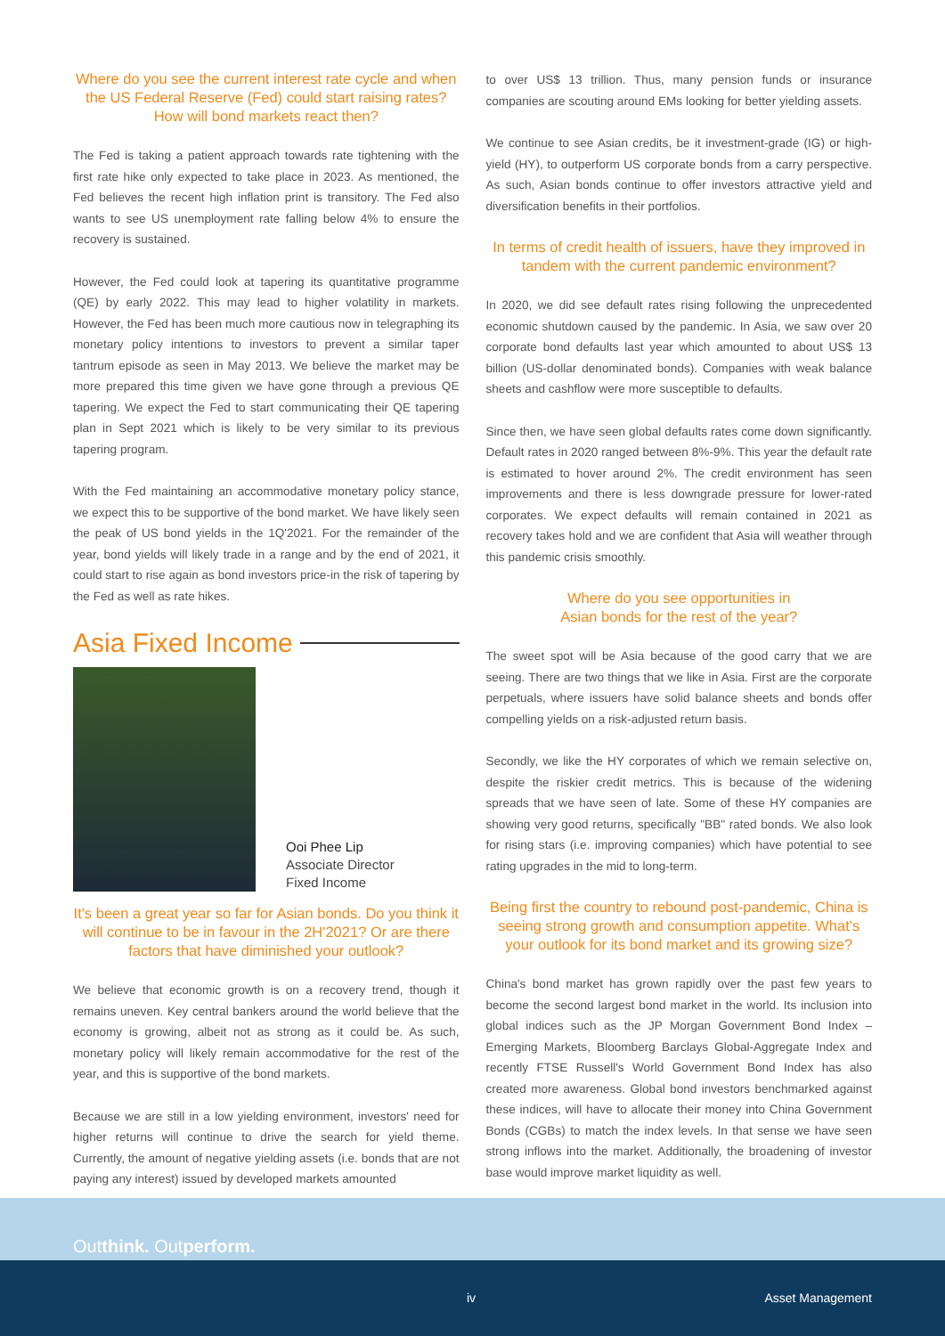Where do you see the current interest rate cycle and when the US Federal Reserve (Fed) could start raising rates? How will bond markets react then?
The Fed is taking a patient approach towards rate tightening with the first rate hike only expected to take place in 2023. As mentioned, the Fed believes the recent high inflation print is transitory. The Fed also wants to see US unemployment rate falling below 4% to ensure the recovery is sustained.
However, the Fed could look at tapering its quantitative programme (QE) by early 2022. This may lead to higher volatility in markets. However, the Fed has been much more cautious now in telegraphing its monetary policy intentions to investors to prevent a similar taper tantrum episode as seen in May 2013. We believe the market may be more prepared this time given we have gone through a previous QE tapering. We expect the Fed to start communicating their QE tapering plan in Sept 2021 which is likely to be very similar to its previous tapering program.
With the Fed maintaining an accommodative monetary policy stance, we expect this to be supportive of the bond market. We have likely seen the peak of US bond yields in the 1Q'2021. For the remainder of the year, bond yields will likely trade in a range and by the end of 2021, it could start to rise again as bond investors price-in the risk of tapering by the Fed as well as rate hikes.
Asia Fixed Income
Ooi Phee Lip
Associate Director
Fixed Income
It's been a great year so far for Asian bonds. Do you think it will continue to be in favour in the 2H'2021? Or are there factors that have diminished your outlook?
We believe that economic growth is on a recovery trend, though it remains uneven. Key central bankers around the world believe that the economy is growing, albeit not as strong as it could be. As such, monetary policy will likely remain accommodative for the rest of the year, and this is supportive of the bond markets.
Because we are still in a low yielding environment, investors' need for higher returns will continue to drive the search for yield theme. Currently, the amount of negative yielding assets (i.e. bonds that are not paying any interest) issued by developed markets amounted
to over US$ 13 trillion. Thus, many pension funds or insurance companies are scouting around EMs looking for better yielding assets.
We continue to see Asian credits, be it investment-grade (IG) or high-yield (HY), to outperform US corporate bonds from a carry perspective. As such, Asian bonds continue to offer investors attractive yield and diversification benefits in their portfolios.
In terms of credit health of issuers, have they improved in tandem with the current pandemic environment?
In 2020, we did see default rates rising following the unprecedented economic shutdown caused by the pandemic. In Asia, we saw over 20 corporate bond defaults last year which amounted to about US$ 13 billion (US-dollar denominated bonds). Companies with weak balance sheets and cashflow were more susceptible to defaults.
Since then, we have seen global defaults rates come down significantly. Default rates in 2020 ranged between 8%-9%. This year the default rate is estimated to hover around 2%. The credit environment has seen improvements and there is less downgrade pressure for lower-rated corporates. We expect defaults will remain contained in 2021 as recovery takes hold and we are confident that Asia will weather through this pandemic crisis smoothly.
Where do you see opportunities in
Asian bonds for the rest of the year?
The sweet spot will be Asia because of the good carry that we are seeing. There are two things that we like in Asia. First are the corporate perpetuals, where issuers have solid balance sheets and bonds offer compelling yields on a risk-adjusted return basis.
Secondly, we like the HY corporates of which we remain selective on, despite the riskier credit metrics. This is because of the widening spreads that we have seen of late. Some of these HY companies are showing very good returns, specifically "BB" rated bonds. We also look for rising stars (i.e. improving companies) which have potential to see rating upgrades in the mid to long-term.
Being first the country to rebound post-pandemic, China is seeing strong growth and consumption appetite. What's your outlook for its bond market and its growing size?
China's bond market has grown rapidly over the past few years to become the second largest bond market in the world. Its inclusion into global indices such as the JP Morgan Government Bond Index – Emerging Markets, Bloomberg Barclays Global-Aggregate Index and recently FTSE Russell's World Government Bond Index has also created more awareness. Global bond investors benchmarked against these indices, will have to allocate their money into China Government Bonds (CGBs) to match the index levels. In that sense we have seen strong inflows into the market. Additionally, the broadening of investor base would improve market liquidity as well.
Outthink. Outperform.
iv Asset Management